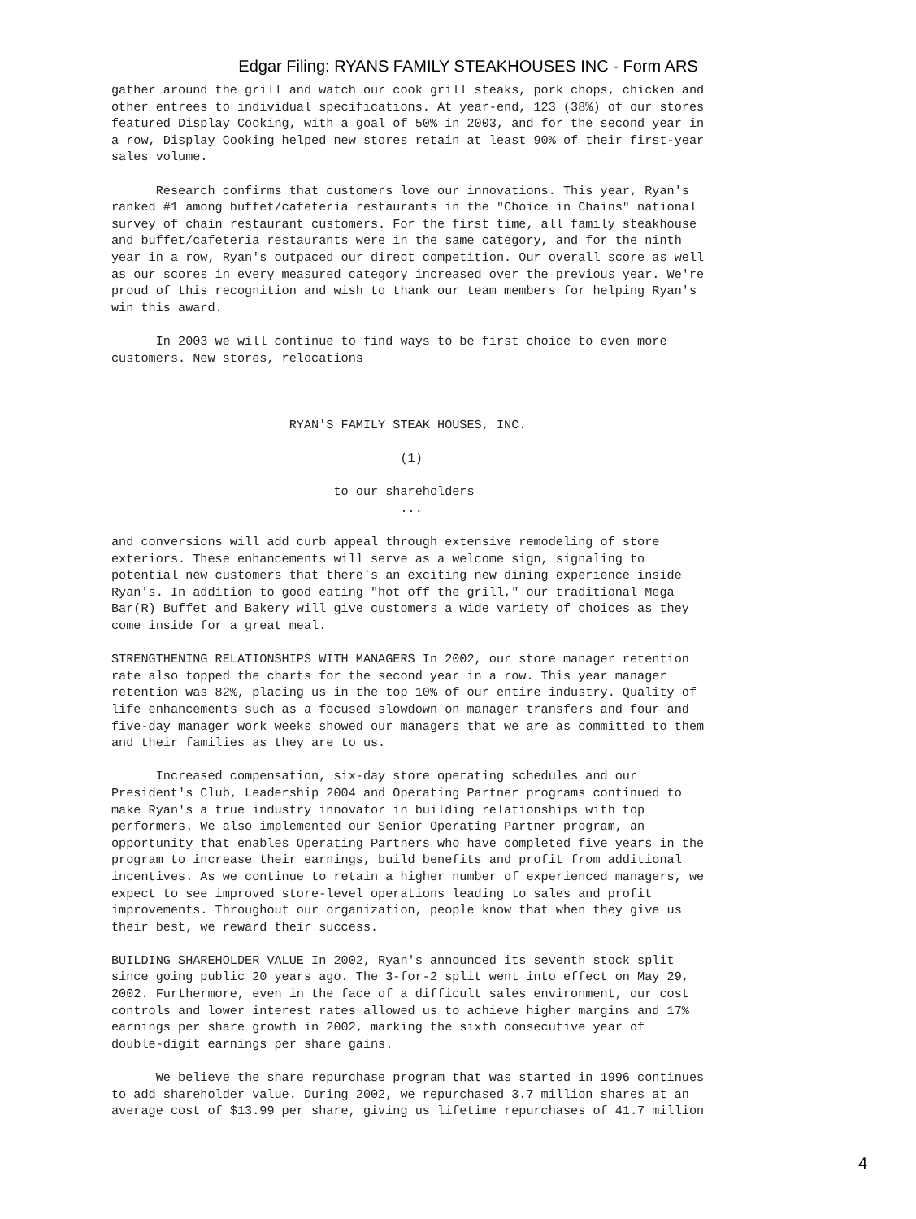Edgar Filing: RYANS FAMILY STEAKHOUSES INC - Form ARS
gather around the grill and watch our cook grill steaks, pork chops, chicken and other entrees to individual specifications. At year-end, 123 (38%) of our stores featured Display Cooking, with a goal of 50% in 2003, and for the second year in a row, Display Cooking helped new stores retain at least 90% of their first-year sales volume. Research confirms that customers love our innovations. This year, Ryan's ranked #1 among buffet/cafeteria restaurants in the "Choice in Chains" national survey of chain restaurant customers. For the first time, all family steakhouse and buffet/cafeteria restaurants were in the same category, and for the ninth year in a row, Ryan's outpaced our direct competition. Our overall score as well as our scores in every measured category increased over the previous year. We're proud of this recognition and wish to thank our team members for helping Ryan's win this award. In 2003 we will continue to find ways to be first choice to even more customers. New stores, relocations RYAN'S FAMILY STEAK HOUSES, INC. (1) to our shareholders ... and conversions will add curb appeal through extensive remodeling of store exteriors. These enhancements will serve as a welcome sign, signaling to potential new customers that there's an exciting new dining experience inside Ryan's. In addition to good eating "hot off the grill," our traditional Mega Bar(R) Buffet and Bakery will give customers a wide variety of choices as they come inside for a great meal. STRENGTHENING RELATIONSHIPS WITH MANAGERS In 2002, our store manager retention rate also topped the charts for the second year in a row. This year manager retention was 82%, placing us in the top 10% of our entire industry. Quality of life enhancements such as a focused slowdown on manager transfers and four and five-day manager work weeks showed our managers that we are as committed to them and their families as they are to us. Increased compensation, six-day store operating schedules and our President's Club, Leadership 2004 and Operating Partner programs continued to make Ryan's a true industry innovator in building relationships with top performers. We also implemented our Senior Operating Partner program, an opportunity that enables Operating Partners who have completed five years in the program to increase their earnings, build benefits and profit from additional incentives. As we continue to retain a higher number of experienced managers, we expect to see improved store-level operations leading to sales and profit improvements. Throughout our organization, people know that when they give us their best, we reward their success. BUILDING SHAREHOLDER VALUE In 2002, Ryan's announced its seventh stock split since going public 20 years ago. The 3-for-2 split went into effect on May 29, 2002. Furthermore, even in the face of a difficult sales environment, our cost controls and lower interest rates allowed us to achieve higher margins and 17% earnings per share growth in 2002, marking the sixth consecutive year of double-digit earnings per share gains. We believe the share repurchase program that was started in 1996 continues to add shareholder value. During 2002, we repurchased 3.7 million shares at an average cost of $13.99 per share, giving us lifetime repurchases of 41.7 million
4